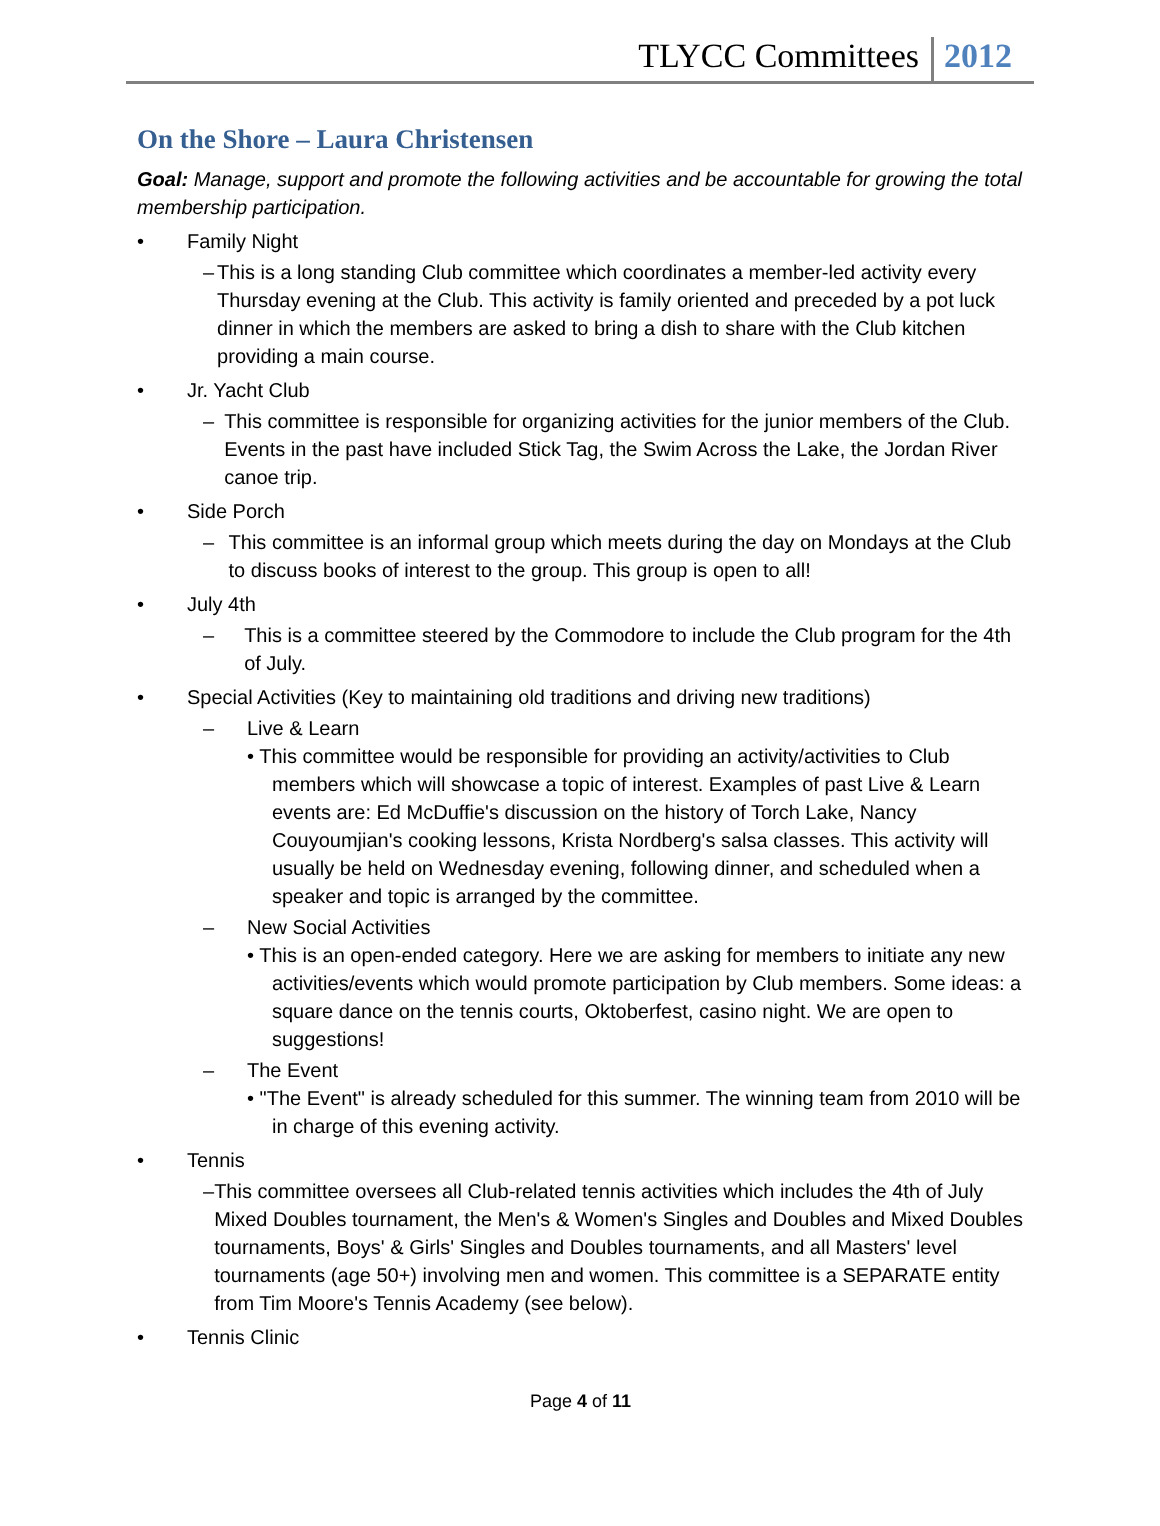TLYCC Committees 2012
On the Shore – Laura Christensen
Goal: Manage, support and promote the following activities and be accountable for growing the total membership participation.
• Family Night
– This is a long standing Club committee which coordinates a member-led activity every Thursday evening at the Club. This activity is family oriented and preceded by a pot luck dinner in which the members are asked to bring a dish to share with the Club kitchen providing a main course.
• Jr. Yacht Club
– This committee is responsible for organizing activities for the junior members of the Club. Events in the past have included Stick Tag, the Swim Across the Lake, the Jordan River canoe trip.
• Side Porch
– This committee is an informal group which meets during the day on Mondays at the Club to discuss books of interest to the group. This group is open to all!
• July 4th
– This is a committee steered by the Commodore to include the Club program for the 4th of July.
• Special Activities (Key to maintaining old traditions and driving new traditions)
– Live & Learn
• This committee would be responsible for providing an activity/activities to Club members which will showcase a topic of interest. Examples of past Live & Learn events are: Ed McDuffie's discussion on the history of Torch Lake, Nancy Couyoumjian's cooking lessons, Krista Nordberg's salsa classes. This activity will usually be held on Wednesday evening, following dinner, and scheduled when a speaker and topic is arranged by the committee.
– New Social Activities
• This is an open-ended category. Here we are asking for members to initiate any new activities/events which would promote participation by Club members. Some ideas: a square dance on the tennis courts, Oktoberfest, casino night. We are open to suggestions!
– The Event
• "The Event" is already scheduled for this summer. The winning team from 2010 will be in charge of this evening activity.
• Tennis
– This committee oversees all Club-related tennis activities which includes the 4th of July Mixed Doubles tournament, the Men's & Women's Singles and Doubles and Mixed Doubles tournaments, Boys' & Girls' Singles and Doubles tournaments, and all Masters' level tournaments (age 50+) involving men and women. This committee is a SEPARATE entity from Tim Moore's Tennis Academy (see below).
• Tennis Clinic
Page 4 of 11